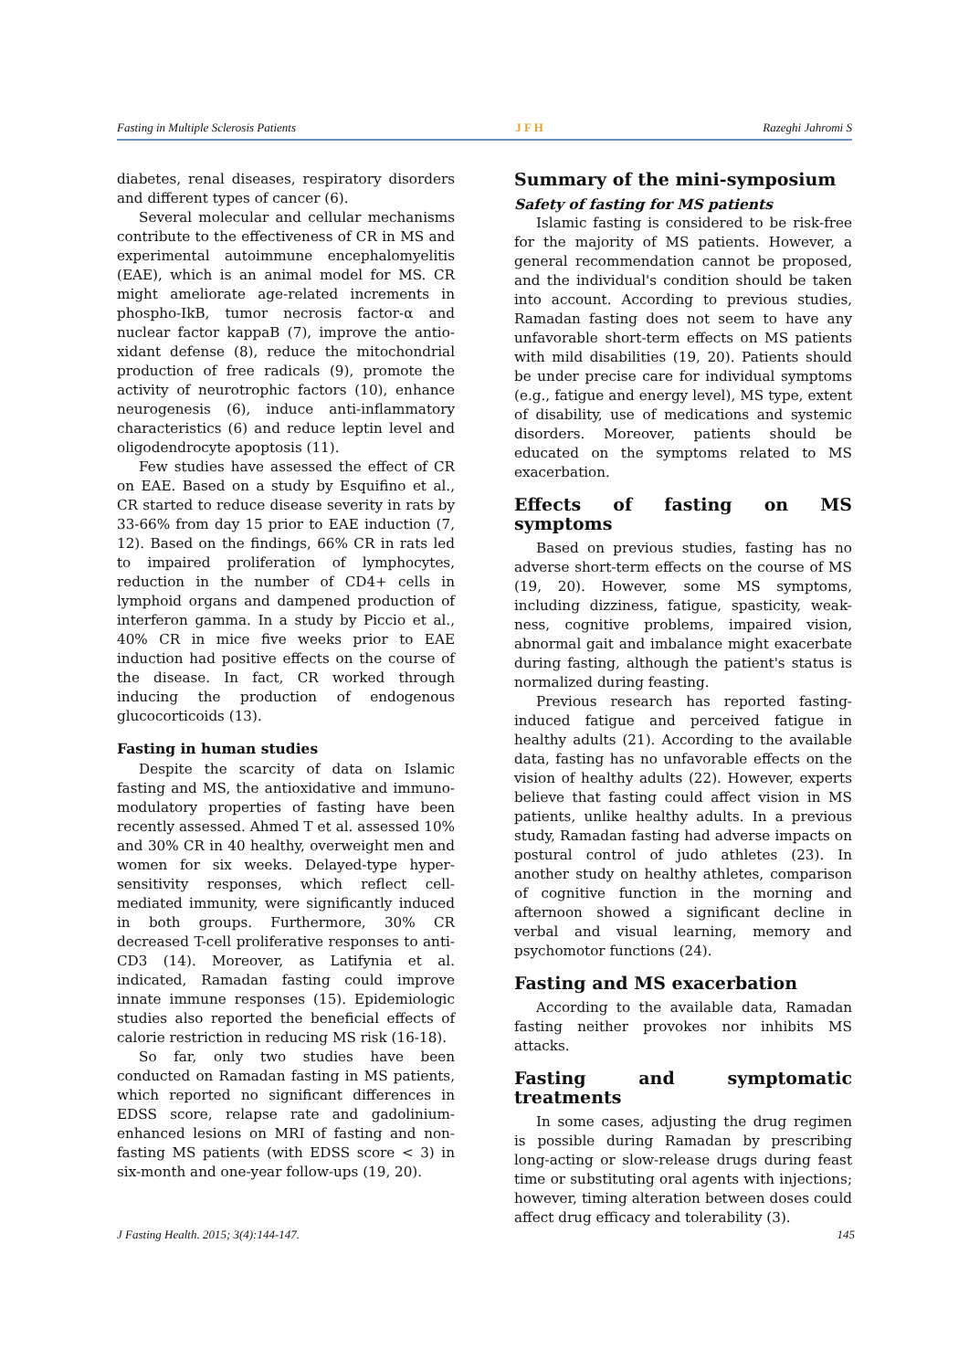Fasting in Multiple Sclerosis Patients J F H Razeghi Jahromi S
diabetes, renal diseases, respiratory disorders and different types of cancer (6).
Several molecular and cellular mechanisms contribute to the effectiveness of CR in MS and experimental autoimmune encephalomyelitis (EAE), which is an animal model for MS. CR might ameliorate age-related increments in phospho-IkB, tumor necrosis factor-α and nuclear factor kappaB (7), improve the antio-xidant defense (8), reduce the mitochondrial production of free radicals (9), promote the activity of neurotrophic factors (10), enhance neurogenesis (6), induce anti-inflammatory characteristics (6) and reduce leptin level and oligodendrocyte apoptosis (11).
Few studies have assessed the effect of CR on EAE. Based on a study by Esquifino et al., CR started to reduce disease severity in rats by 33-66% from day 15 prior to EAE induction (7, 12). Based on the findings, 66% CR in rats led to impaired proliferation of lymphocytes, reduction in the number of CD4+ cells in lymphoid organs and dampened production of interferon gamma. In a study by Piccio et al., 40% CR in mice five weeks prior to EAE induction had positive effects on the course of the disease. In fact, CR worked through inducing the production of endogenous glucocorticoids (13).
Fasting in human studies
Despite the scarcity of data on Islamic fasting and MS, the antioxidative and immuno-modulatory properties of fasting have been recently assessed. Ahmed T et al. assessed 10% and 30% CR in 40 healthy, overweight men and women for six weeks. Delayed-type hyper-sensitivity responses, which reflect cell-mediated immunity, were significantly induced in both groups. Furthermore, 30% CR decreased T-cell proliferative responses to anti-CD3 (14). Moreover, as Latifynia et al. indicated, Ramadan fasting could improve innate immune responses (15). Epidemiologic studies also reported the beneficial effects of calorie restriction in reducing MS risk (16-18).
So far, only two studies have been conducted on Ramadan fasting in MS patients, which reported no significant differences in EDSS score, relapse rate and gadolinium-enhanced lesions on MRI of fasting and non-fasting MS patients (with EDSS score < 3) in six-month and one-year follow-ups (19, 20).
Summary of the mini-symposium
Safety of fasting for MS patients
Islamic fasting is considered to be risk-free for the majority of MS patients. However, a general recommendation cannot be proposed, and the individual's condition should be taken into account. According to previous studies, Ramadan fasting does not seem to have any unfavorable short-term effects on MS patients with mild disabilities (19, 20). Patients should be under precise care for individual symptoms (e.g., fatigue and energy level), MS type, extent of disability, use of medications and systemic disorders. Moreover, patients should be educated on the symptoms related to MS exacerbation.
Effects of fasting on MS symptoms
Based on previous studies, fasting has no adverse short-term effects on the course of MS (19, 20). However, some MS symptoms, including dizziness, fatigue, spasticity, weak-ness, cognitive problems, impaired vision, abnormal gait and imbalance might exacerbate during fasting, although the patient's status is normalized during feasting.
Previous research has reported fasting-induced fatigue and perceived fatigue in healthy adults (21). According to the available data, fasting has no unfavorable effects on the vision of healthy adults (22). However, experts believe that fasting could affect vision in MS patients, unlike healthy adults. In a previous study, Ramadan fasting had adverse impacts on postural control of judo athletes (23). In another study on healthy athletes, comparison of cognitive function in the morning and afternoon showed a significant decline in verbal and visual learning, memory and psychomotor functions (24).
Fasting and MS exacerbation
According to the available data, Ramadan fasting neither provokes nor inhibits MS attacks.
Fasting and symptomatic treatments
In some cases, adjusting the drug regimen is possible during Ramadan by prescribing long-acting or slow-release drugs during feast time or substituting oral agents with injections; however, timing alteration between doses could affect drug efficacy and tolerability (3).
J Fasting Health. 2015; 3(4):144-147. 145